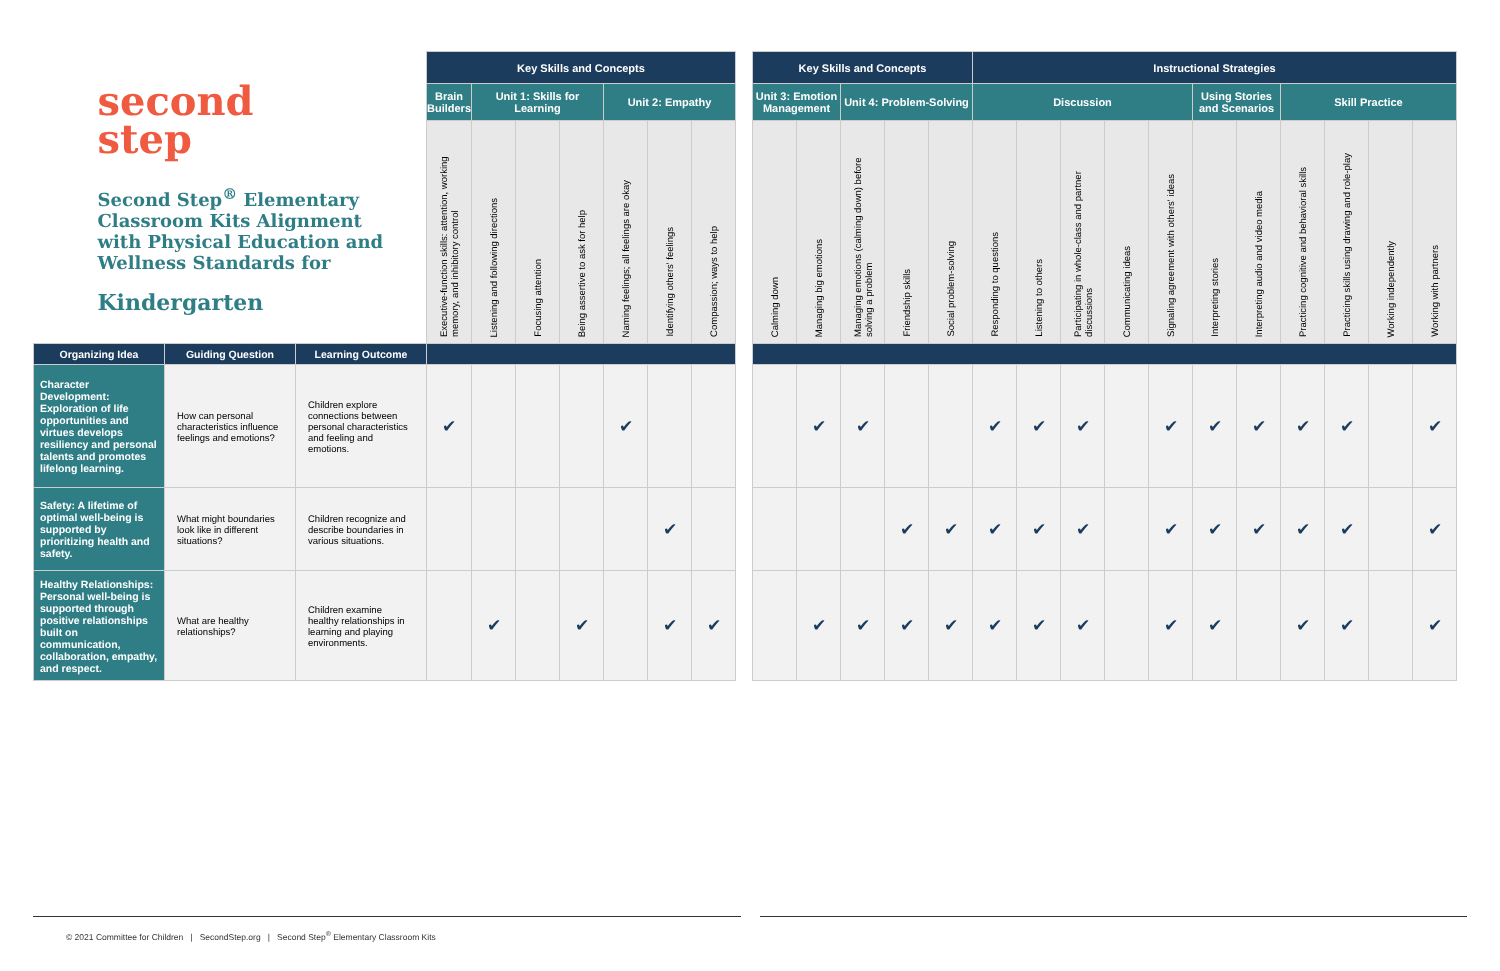| second step Second Step<sup>®</sup> Elementary Classroom Kits Alignment with Physical Education and Wellness Standards for Kindergarten | | | Key Skills and Concepts | | | | | | | | Key Skills and Concepts | | | | | Instructional Strategies | | | | | | | | | | |
| | | | Brain Builders | Unit 1: Skills for Learning | | | Unit 2: Empathy | | | | Unit 3: Emotion Management | | Unit 4: Problem-Solving | | | Discussion | | | | | Using Stories and Scenarios | | Skill Practice | | | |
| | | | Executive-function skills: attention, working memory, and inhibitory control | Listening and following directions | Focusing attention | Being assertive to ask for help | Naming feelings; all feelings are okay | Identifying others' feelings | Compassion; ways to help | | Calming down | Managing big emotions | Managing emotions (calming down) before solving a problem | Friendship skills | Social problem-solving | Responding to questions | Listening to others | Participating in whole-class and partner discussions | Communicating ideas | Signaling agreement with others' ideas | Interpreting stories | Interpreting audio and video media | Practicing cognitive and behavioral skills | Practicing skills using drawing and role-play | Working independently | Working with partners |
| Organizing Idea | Guiding Question | Learning Outcome | | | | | | | | | | | | | | | | | | | | | | | | |
| Character Development: Exploration of life opportunities and virtues develops resiliency and personal talents and promotes lifelong learning. | How can personal characteristics influence feelings and emotions? | Children explore connections between personal characteristics and feeling and emotions. | ✔ | | | | ✔ | | | | | ✔ | ✔ | | | ✔ | ✔ | ✔ | | ✔ | ✔ | ✔ | ✔ | ✔ | | ✔ |
| Safety: A lifetime of optimal well-being is supported by prioritizing health and safety. | What might boundaries look like in different situations? | Children recognize and describe boundaries in various situations. | | | | | | ✔ | | | | | | ✔ | ✔ | ✔ | ✔ | ✔ | | ✔ | ✔ | ✔ | ✔ | ✔ | | ✔ |
| Healthy Relationships: Personal well-being is supported through positive relationships built on communication, collaboration, empathy, and respect. | What are healthy relationships? | Children examine healthy relationships in learning and playing environments. | | ✔ | | ✔ | | ✔ | ✔ | | | ✔ | ✔ | ✔ | ✔ | ✔ | ✔ | ✔ | | ✔ | ✔ | | ✔ | ✔ | | ✔ |
© 2021 Committee for Children | SecondStep.org | Second Step<sup>®</sup> Elementary Classroom Kits